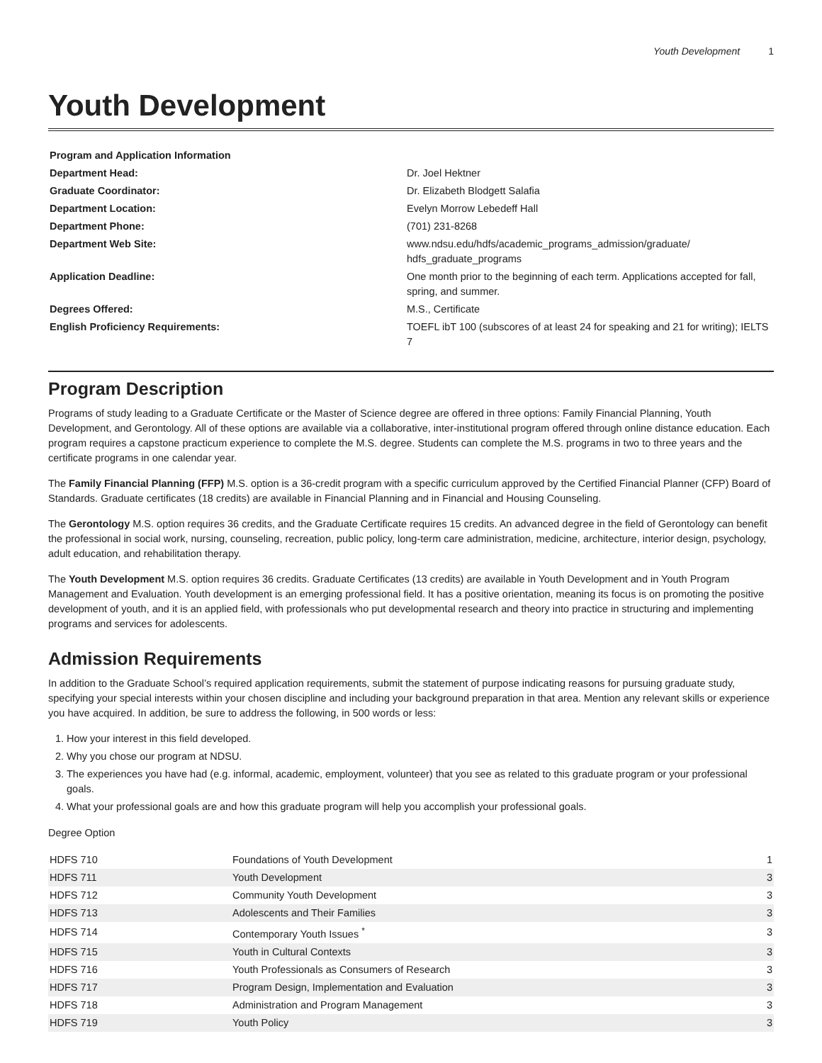Youth Development 1
Youth Development
| Program and Application Information | |
| Department Head: | Dr. Joel Hektner |
| Graduate Coordinator: | Dr. Elizabeth Blodgett Salafia |
| Department Location: | Evelyn Morrow Lebedeff Hall |
| Department Phone: | (701) 231-8268 |
| Department Web Site: | www.ndsu.edu/hdfs/academic_programs_admission/graduate/ hdfs_graduate_programs |
| Application Deadline: | One month prior to the beginning of each term. Applications accepted for fall, spring, and summer. |
| Degrees Offered: | M.S., Certificate |
| English Proficiency Requirements: | TOEFL ibT 100 (subscores of at least 24 for speaking and 21 for writing); IELTS 7 |
Program Description
Programs of study leading to a Graduate Certificate or the Master of Science degree are offered in three options: Family Financial Planning, Youth Development, and Gerontology. All of these options are available via a collaborative, inter-institutional program offered through online distance education. Each program requires a capstone practicum experience to complete the M.S. degree. Students can complete the M.S. programs in two to three years and the certificate programs in one calendar year.
The Family Financial Planning (FFP) M.S. option is a 36-credit program with a specific curriculum approved by the Certified Financial Planner (CFP) Board of Standards. Graduate certificates (18 credits) are available in Financial Planning and in Financial and Housing Counseling.
The Gerontology M.S. option requires 36 credits, and the Graduate Certificate requires 15 credits. An advanced degree in the field of Gerontology can benefit the professional in social work, nursing, counseling, recreation, public policy, long-term care administration, medicine, architecture, interior design, psychology, adult education, and rehabilitation therapy.
The Youth Development M.S. option requires 36 credits. Graduate Certificates (13 credits) are available in Youth Development and in Youth Program Management and Evaluation. Youth development is an emerging professional field. It has a positive orientation, meaning its focus is on promoting the positive development of youth, and it is an applied field, with professionals who put developmental research and theory into practice in structuring and implementing programs and services for adolescents.
Admission Requirements
In addition to the Graduate School’s required application requirements, submit the statement of purpose indicating reasons for pursuing graduate study, specifying your special interests within your chosen discipline and including your background preparation in that area. Mention any relevant skills or experience you have acquired. In addition, be sure to address the following, in 500 words or less:
1. How your interest in this field developed.
2. Why you chose our program at NDSU.
3. The experiences you have had (e.g. informal, academic, employment, volunteer) that you see as related to this graduate program or your professional goals.
4. What your professional goals are and how this graduate program will help you accomplish your professional goals.
Degree Option
| HDFS 710 | Foundations of Youth Development | 1 |
| HDFS 711 | Youth Development | 3 |
| HDFS 712 | Community Youth Development | 3 |
| HDFS 713 | Adolescents and Their Families | 3 |
| HDFS 714 | Contemporary Youth Issues <sup>*</sup> | 3 |
| HDFS 715 | Youth in Cultural Contexts | 3 |
| HDFS 716 | Youth Professionals as Consumers of Research | 3 |
| HDFS 717 | Program Design, Implementation and Evaluation | 3 |
| HDFS 718 | Administration and Program Management | 3 |
| HDFS 719 | Youth Policy | 3 |